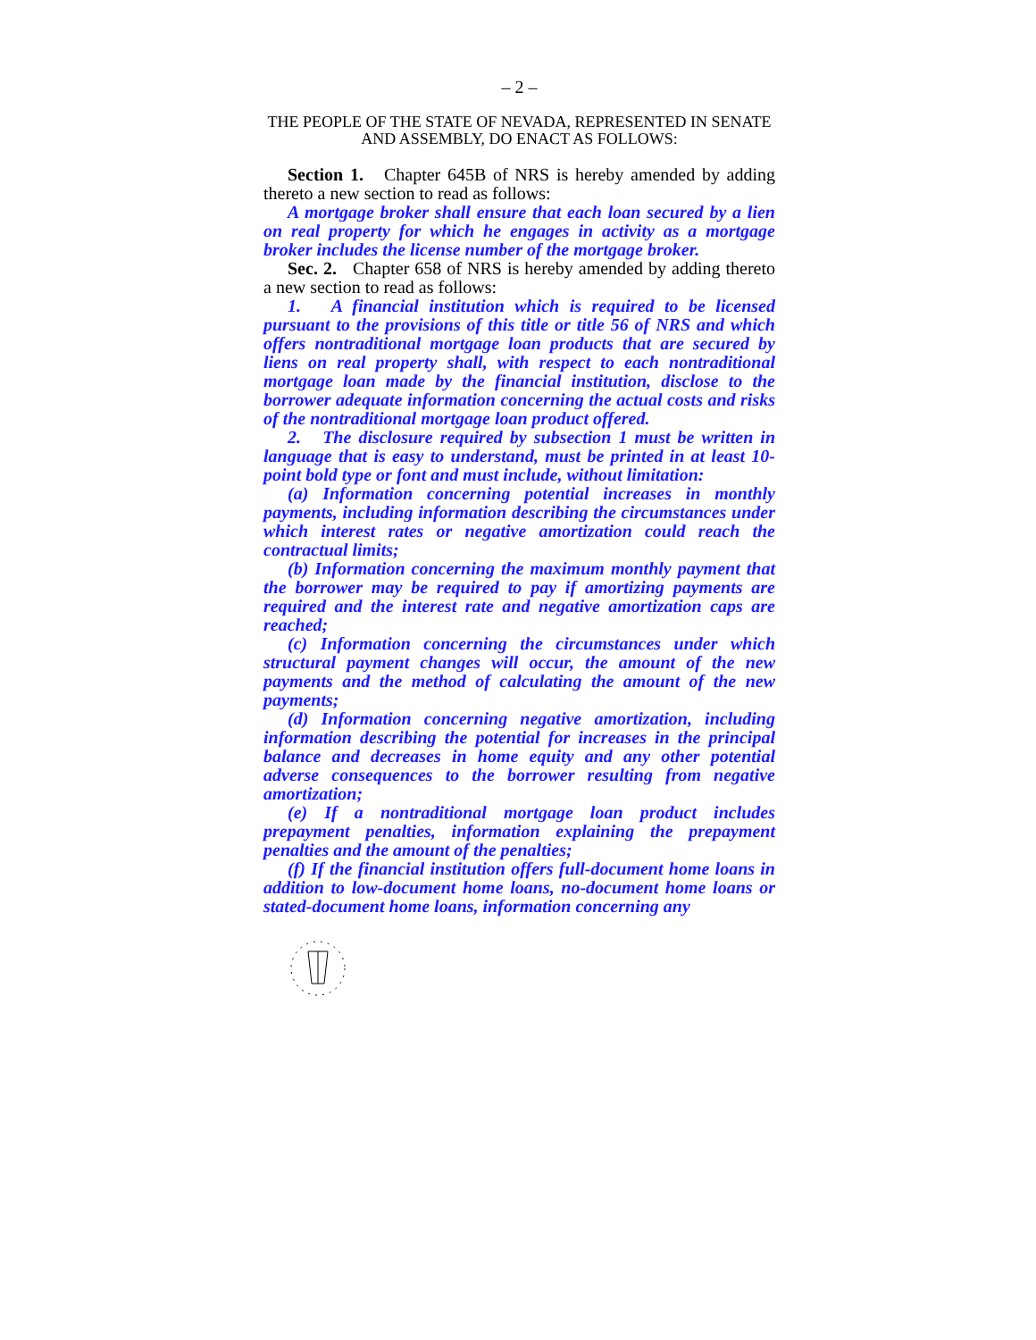– 2 –
THE PEOPLE OF THE STATE OF NEVADA, REPRESENTED IN SENATE AND ASSEMBLY, DO ENACT AS FOLLOWS:
Section 1. Chapter 645B of NRS is hereby amended by adding thereto a new section to read as follows:
A mortgage broker shall ensure that each loan secured by a lien on real property for which he engages in activity as a mortgage broker includes the license number of the mortgage broker.
Sec. 2. Chapter 658 of NRS is hereby amended by adding thereto a new section to read as follows:
1. A financial institution which is required to be licensed pursuant to the provisions of this title or title 56 of NRS and which offers nontraditional mortgage loan products that are secured by liens on real property shall, with respect to each nontraditional mortgage loan made by the financial institution, disclose to the borrower adequate information concerning the actual costs and risks of the nontraditional mortgage loan product offered.
2. The disclosure required by subsection 1 must be written in language that is easy to understand, must be printed in at least 10-point bold type or font and must include, without limitation:
(a) Information concerning potential increases in monthly payments, including information describing the circumstances under which interest rates or negative amortization could reach the contractual limits;
(b) Information concerning the maximum monthly payment that the borrower may be required to pay if amortizing payments are required and the interest rate and negative amortization caps are reached;
(c) Information concerning the circumstances under which structural payment changes will occur, the amount of the new payments and the method of calculating the amount of the new payments;
(d) Information concerning negative amortization, including information describing the potential for increases in the principal balance and decreases in home equity and any other potential adverse consequences to the borrower resulting from negative amortization;
(e) If a nontraditional mortgage loan product includes prepayment penalties, information explaining the prepayment penalties and the amount of the penalties;
(f) If the financial institution offers full-document home loans in addition to low-document home loans, no-document home loans or stated-document home loans, information concerning any